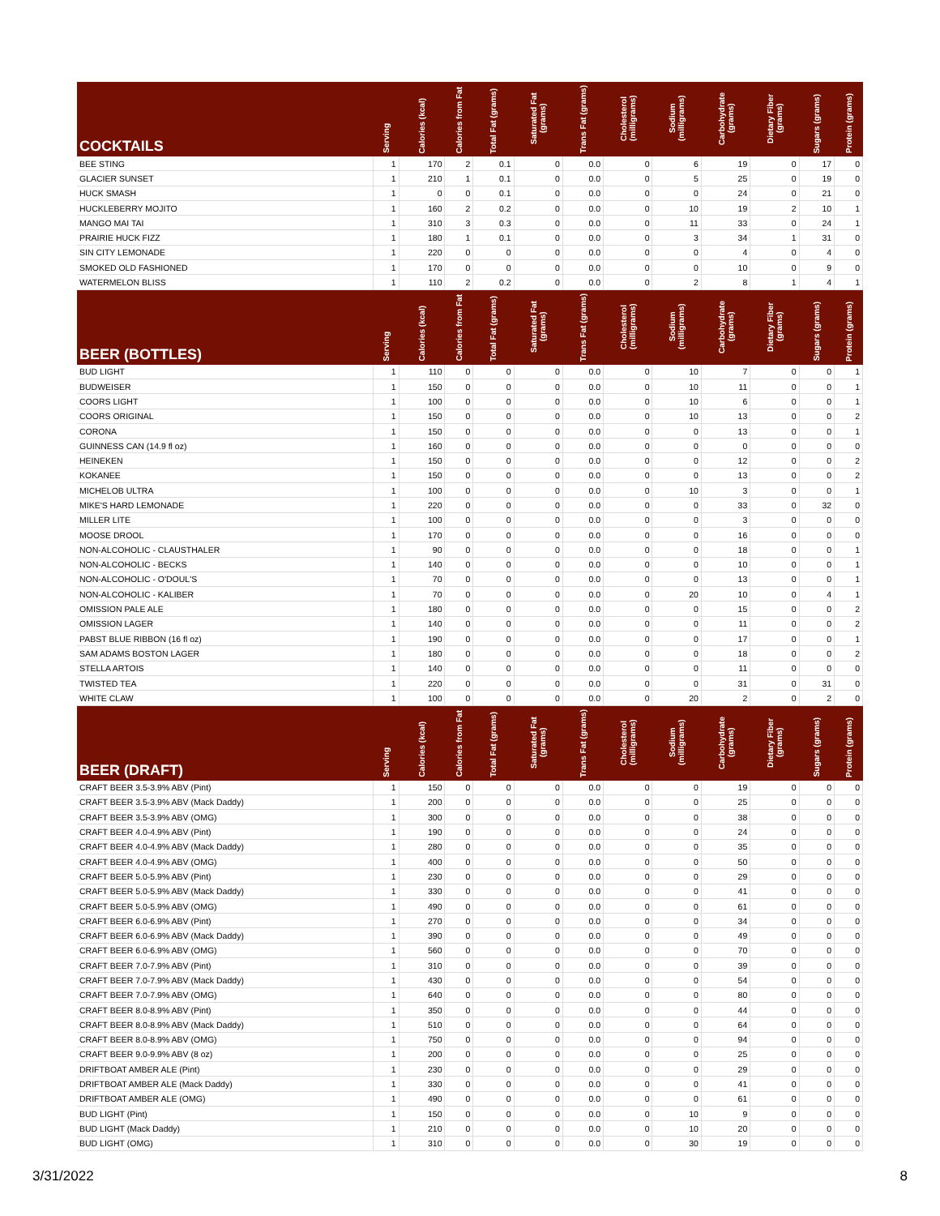| COCKTAILS | Serving | Calories (kcal) | Calories from Fat | Total Fat (grams) | Saturated Fat (grams) | Trans Fat (grams) | Cholesterol (milligrams) | Sodium (milligrams) | Carbohydrate (grams) | Dietary Fiber (grams) | Sugars (grams) | Protein (grams) |
| --- | --- | --- | --- | --- | --- | --- | --- | --- | --- | --- | --- | --- |
| BEE STING | 1 | 170 | 2 | 0.1 | 0 | 0.0 | 0 | 6 | 19 | 0 | 17 | 0 |
| GLACIER SUNSET | 1 | 210 | 1 | 0.1 | 0 | 0.0 | 0 | 5 | 25 | 0 | 19 | 0 |
| HUCK SMASH | 1 | 0 | 0 | 0.1 | 0 | 0.0 | 0 | 0 | 24 | 0 | 21 | 0 |
| HUCKLEBERRY MOJITO | 1 | 160 | 2 | 0.2 | 0 | 0.0 | 0 | 10 | 19 | 2 | 10 | 1 |
| MANGO MAI TAI | 1 | 310 | 3 | 0.3 | 0 | 0.0 | 0 | 11 | 33 | 0 | 24 | 1 |
| PRAIRIE HUCK FIZZ | 1 | 180 | 1 | 0.1 | 0 | 0.0 | 0 | 3 | 34 | 1 | 31 | 0 |
| SIN CITY LEMONADE | 1 | 220 | 0 | 0 | 0 | 0.0 | 0 | 0 | 4 | 0 | 4 | 0 |
| SMOKED OLD FASHIONED | 1 | 170 | 0 | 0 | 0 | 0.0 | 0 | 0 | 10 | 0 | 9 | 0 |
| WATERMELON BLISS | 1 | 110 | 2 | 0.2 | 0 | 0.0 | 0 | 2 | 8 | 1 | 4 | 1 |
| BEER (BOTTLES) | Serving | Calories (kcal) | Calories from Fat | Total Fat (grams) | Saturated Fat (grams) | Trans Fat (grams) | Cholesterol (milligrams) | Sodium (milligrams) | Carbohydrate (grams) | Dietary Fiber (grams) | Sugars (grams) | Protein (grams) |
| BUD LIGHT | 1 | 110 | 0 | 0 | 0 | 0.0 | 0 | 10 | 7 | 0 | 0 | 1 |
| BUDWEISER | 1 | 150 | 0 | 0 | 0 | 0.0 | 0 | 10 | 11 | 0 | 0 | 1 |
| COORS LIGHT | 1 | 100 | 0 | 0 | 0 | 0.0 | 0 | 10 | 6 | 0 | 0 | 1 |
| COORS ORIGINAL | 1 | 150 | 0 | 0 | 0 | 0.0 | 0 | 10 | 13 | 0 | 0 | 2 |
| CORONA | 1 | 150 | 0 | 0 | 0 | 0.0 | 0 | 0 | 13 | 0 | 0 | 1 |
| GUINNESS CAN (14.9 fl oz) | 1 | 160 | 0 | 0 | 0 | 0.0 | 0 | 0 | 0 | 0 | 0 | 0 |
| HEINEKEN | 1 | 150 | 0 | 0 | 0 | 0.0 | 0 | 0 | 12 | 0 | 0 | 2 |
| KOKANEE | 1 | 150 | 0 | 0 | 0 | 0.0 | 0 | 0 | 13 | 0 | 0 | 2 |
| MICHELOB ULTRA | 1 | 100 | 0 | 0 | 0 | 0.0 | 0 | 10 | 3 | 0 | 0 | 1 |
| MIKE'S HARD LEMONADE | 1 | 220 | 0 | 0 | 0 | 0.0 | 0 | 0 | 33 | 0 | 32 | 0 |
| MILLER LITE | 1 | 100 | 0 | 0 | 0 | 0.0 | 0 | 0 | 3 | 0 | 0 | 0 |
| MOOSE DROOL | 1 | 170 | 0 | 0 | 0 | 0.0 | 0 | 0 | 16 | 0 | 0 | 0 |
| NON-ALCOHOLIC - CLAUSTHALER | 1 | 90 | 0 | 0 | 0 | 0.0 | 0 | 0 | 18 | 0 | 0 | 1 |
| NON-ALCOHOLIC - BECKS | 1 | 140 | 0 | 0 | 0 | 0.0 | 0 | 0 | 10 | 0 | 0 | 1 |
| NON-ALCOHOLIC - O'DOUL'S | 1 | 70 | 0 | 0 | 0 | 0.0 | 0 | 0 | 13 | 0 | 0 | 1 |
| NON-ALCOHOLIC - KALIBER | 1 | 70 | 0 | 0 | 0 | 0.0 | 0 | 20 | 10 | 0 | 4 | 1 |
| OMISSION PALE ALE | 1 | 180 | 0 | 0 | 0 | 0.0 | 0 | 0 | 15 | 0 | 0 | 2 |
| OMISSION LAGER | 1 | 140 | 0 | 0 | 0 | 0.0 | 0 | 0 | 11 | 0 | 0 | 2 |
| PABST BLUE RIBBON (16 fl oz) | 1 | 190 | 0 | 0 | 0 | 0.0 | 0 | 0 | 17 | 0 | 0 | 1 |
| SAM ADAMS BOSTON LAGER | 1 | 180 | 0 | 0 | 0 | 0.0 | 0 | 0 | 18 | 0 | 0 | 2 |
| STELLA ARTOIS | 1 | 140 | 0 | 0 | 0 | 0.0 | 0 | 0 | 11 | 0 | 0 | 0 |
| TWISTED TEA | 1 | 220 | 0 | 0 | 0 | 0.0 | 0 | 0 | 31 | 0 | 31 | 0 |
| WHITE CLAW | 1 | 100 | 0 | 0 | 0 | 0.0 | 0 | 20 | 2 | 0 | 2 | 0 |
| BEER (DRAFT) | Serving | Calories (kcal) | Calories from Fat | Total Fat (grams) | Saturated Fat (grams) | Trans Fat (grams) | Cholesterol (milligrams) | Sodium (milligrams) | Carbohydrate (grams) | Dietary Fiber (grams) | Sugars (grams) | Protein (grams) |
| CRAFT BEER 3.5-3.9% ABV (Pint) | 1 | 150 | 0 | 0 | 0 | 0.0 | 0 | 0 | 19 | 0 | 0 | 0 |
| CRAFT BEER 3.5-3.9% ABV (Mack Daddy) | 1 | 200 | 0 | 0 | 0 | 0.0 | 0 | 0 | 25 | 0 | 0 | 0 |
| CRAFT BEER 3.5-3.9% ABV (OMG) | 1 | 300 | 0 | 0 | 0 | 0.0 | 0 | 0 | 38 | 0 | 0 | 0 |
| CRAFT BEER 4.0-4.9% ABV (Pint) | 1 | 190 | 0 | 0 | 0 | 0.0 | 0 | 0 | 24 | 0 | 0 | 0 |
| CRAFT BEER 4.0-4.9% ABV (Mack Daddy) | 1 | 280 | 0 | 0 | 0 | 0.0 | 0 | 0 | 35 | 0 | 0 | 0 |
| CRAFT BEER 4.0-4.9% ABV (OMG) | 1 | 400 | 0 | 0 | 0 | 0.0 | 0 | 0 | 50 | 0 | 0 | 0 |
| CRAFT BEER 5.0-5.9% ABV (Pint) | 1 | 230 | 0 | 0 | 0 | 0.0 | 0 | 0 | 29 | 0 | 0 | 0 |
| CRAFT BEER 5.0-5.9% ABV (Mack Daddy) | 1 | 330 | 0 | 0 | 0 | 0.0 | 0 | 0 | 41 | 0 | 0 | 0 |
| CRAFT BEER 5.0-5.9% ABV (OMG) | 1 | 490 | 0 | 0 | 0 | 0.0 | 0 | 0 | 61 | 0 | 0 | 0 |
| CRAFT BEER 6.0-6.9% ABV (Pint) | 1 | 270 | 0 | 0 | 0 | 0.0 | 0 | 0 | 34 | 0 | 0 | 0 |
| CRAFT BEER 6.0-6.9% ABV (Mack Daddy) | 1 | 390 | 0 | 0 | 0 | 0.0 | 0 | 0 | 49 | 0 | 0 | 0 |
| CRAFT BEER 6.0-6.9% ABV (OMG) | 1 | 560 | 0 | 0 | 0 | 0.0 | 0 | 0 | 70 | 0 | 0 | 0 |
| CRAFT BEER 7.0-7.9% ABV (Pint) | 1 | 310 | 0 | 0 | 0 | 0.0 | 0 | 0 | 39 | 0 | 0 | 0 |
| CRAFT BEER 7.0-7.9% ABV (Mack Daddy) | 1 | 430 | 0 | 0 | 0 | 0.0 | 0 | 0 | 54 | 0 | 0 | 0 |
| CRAFT BEER 7.0-7.9% ABV (OMG) | 1 | 640 | 0 | 0 | 0 | 0.0 | 0 | 0 | 80 | 0 | 0 | 0 |
| CRAFT BEER 8.0-8.9% ABV (Pint) | 1 | 350 | 0 | 0 | 0 | 0.0 | 0 | 0 | 44 | 0 | 0 | 0 |
| CRAFT BEER 8.0-8.9% ABV (Mack Daddy) | 1 | 510 | 0 | 0 | 0 | 0.0 | 0 | 0 | 64 | 0 | 0 | 0 |
| CRAFT BEER 8.0-8.9% ABV (OMG) | 1 | 750 | 0 | 0 | 0 | 0.0 | 0 | 0 | 94 | 0 | 0 | 0 |
| CRAFT BEER 9.0-9.9% ABV (8 oz) | 1 | 200 | 0 | 0 | 0 | 0.0 | 0 | 0 | 25 | 0 | 0 | 0 |
| DRIFTBOAT AMBER ALE (Pint) | 1 | 230 | 0 | 0 | 0 | 0.0 | 0 | 0 | 29 | 0 | 0 | 0 |
| DRIFTBOAT AMBER ALE (Mack Daddy) | 1 | 330 | 0 | 0 | 0 | 0.0 | 0 | 0 | 41 | 0 | 0 | 0 |
| DRIFTBOAT AMBER ALE (OMG) | 1 | 490 | 0 | 0 | 0 | 0.0 | 0 | 0 | 61 | 0 | 0 | 0 |
| BUD LIGHT (Pint) | 1 | 150 | 0 | 0 | 0 | 0.0 | 0 | 10 | 9 | 0 | 0 | 0 |
| BUD LIGHT (Mack Daddy) | 1 | 210 | 0 | 0 | 0 | 0.0 | 0 | 10 | 20 | 0 | 0 | 0 |
| BUD LIGHT (OMG) | 1 | 310 | 0 | 0 | 0 | 0.0 | 0 | 30 | 19 | 0 | 0 | 0 |
3/31/2022 8